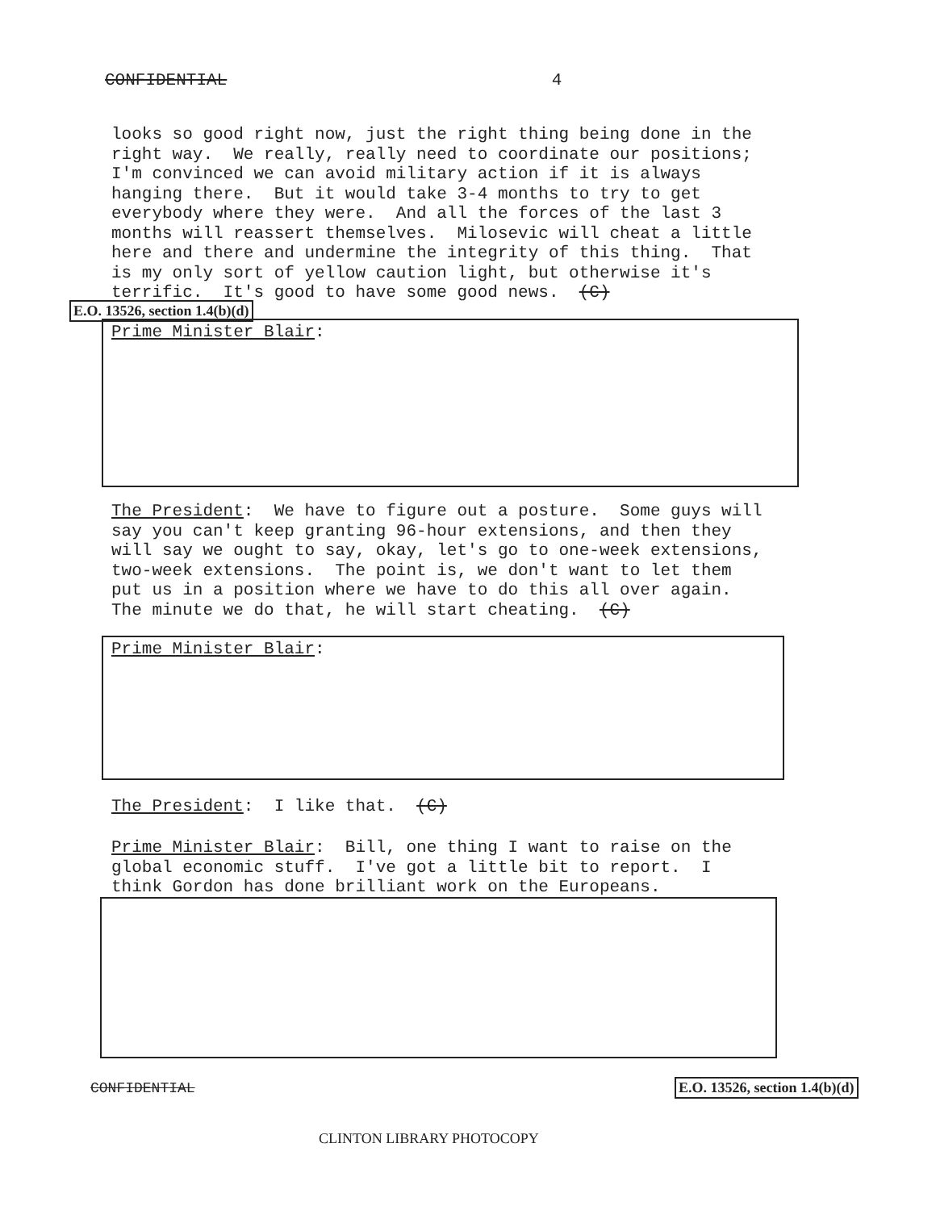CONFIDENTIAL 4
looks so good right now, just the right thing being done in the right way. We really, really need to coordinate our positions; I'm convinced we can avoid military action if it is always hanging there. But it would take 3-4 months to try to get everybody where they were. And all the forces of the last 3 months will reassert themselves. Milosevic will cheat a little here and there and undermine the integrity of this thing. That is my only sort of yellow caution light, but otherwise it's terrific. It's good to have some good news. (C)
E.O. 13526, section 1.4(b)(d)
Prime Minister Blair:
The President: We have to figure out a posture. Some guys will say you can't keep granting 96-hour extensions, and then they will say we ought to say, okay, let's go to one-week extensions, two-week extensions. The point is, we don't want to let them put us in a position where we have to do this all over again. The minute we do that, he will start cheating. (C)
Prime Minister Blair:
The President: I like that. (C)
Prime Minister Blair: Bill, one thing I want to raise on the global economic stuff. I've got a little bit to report. I think Gordon has done brilliant work on the Europeans.
CONFIDENTIAL
E.O. 13526, section 1.4(b)(d)
CLINTON LIBRARY PHOTOCOPY